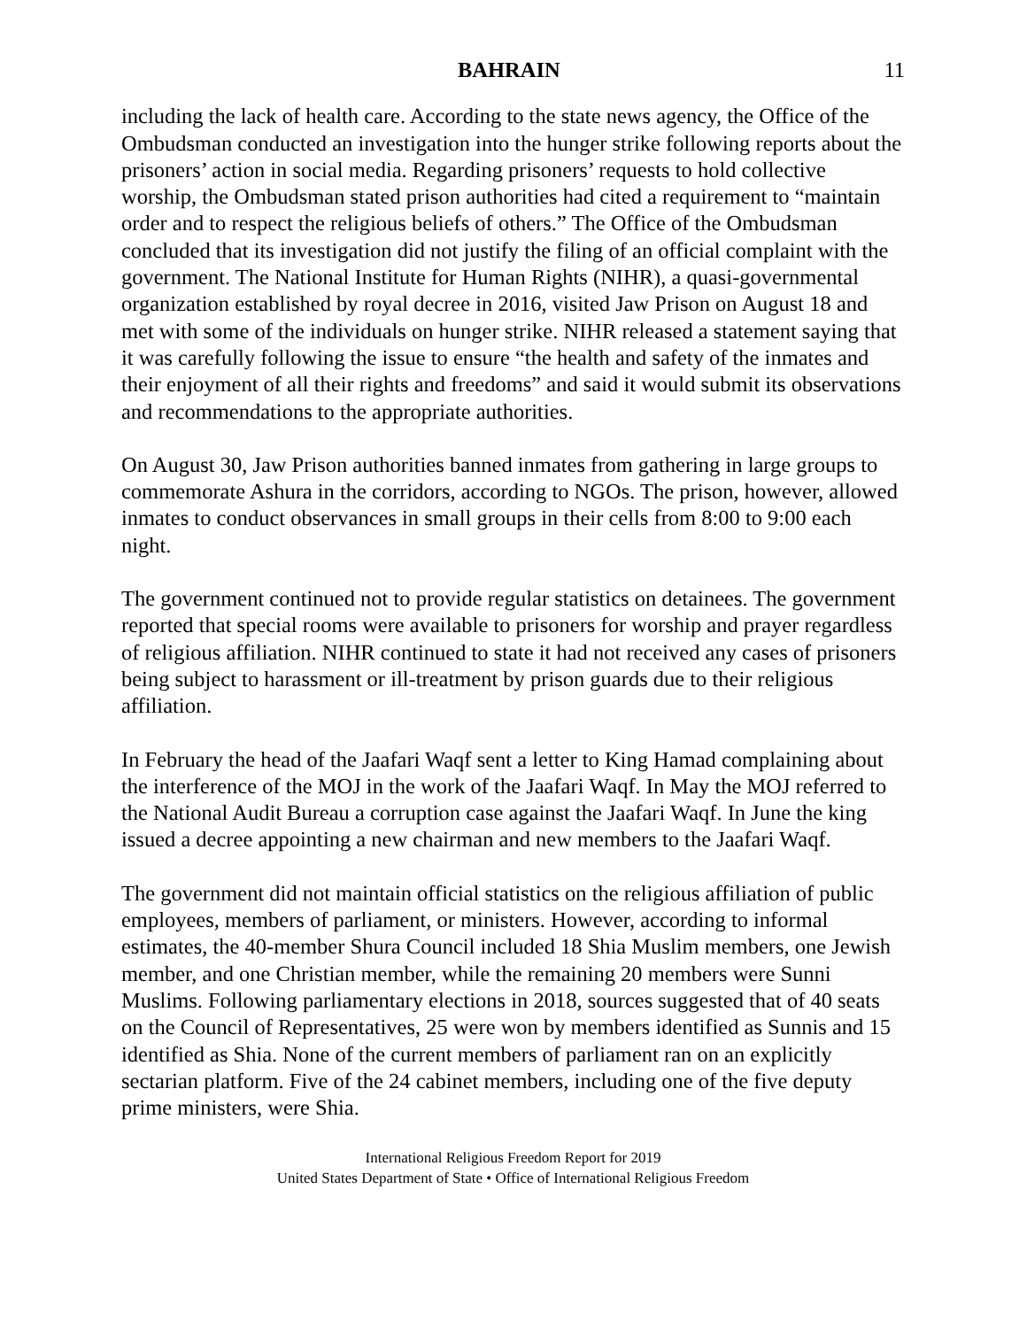BAHRAIN 11
including the lack of health care. According to the state news agency, the Office of the Ombudsman conducted an investigation into the hunger strike following reports about the prisoners’ action in social media. Regarding prisoners’ requests to hold collective worship, the Ombudsman stated prison authorities had cited a requirement to “maintain order and to respect the religious beliefs of others.” The Office of the Ombudsman concluded that its investigation did not justify the filing of an official complaint with the government. The National Institute for Human Rights (NIHR), a quasi-governmental organization established by royal decree in 2016, visited Jaw Prison on August 18 and met with some of the individuals on hunger strike. NIHR released a statement saying that it was carefully following the issue to ensure “the health and safety of the inmates and their enjoyment of all their rights and freedoms” and said it would submit its observations and recommendations to the appropriate authorities.
On August 30, Jaw Prison authorities banned inmates from gathering in large groups to commemorate Ashura in the corridors, according to NGOs. The prison, however, allowed inmates to conduct observances in small groups in their cells from 8:00 to 9:00 each night.
The government continued not to provide regular statistics on detainees. The government reported that special rooms were available to prisoners for worship and prayer regardless of religious affiliation. NIHR continued to state it had not received any cases of prisoners being subject to harassment or ill-treatment by prison guards due to their religious affiliation.
In February the head of the Jaafari Waqf sent a letter to King Hamad complaining about the interference of the MOJ in the work of the Jaafari Waqf. In May the MOJ referred to the National Audit Bureau a corruption case against the Jaafari Waqf. In June the king issued a decree appointing a new chairman and new members to the Jaafari Waqf.
The government did not maintain official statistics on the religious affiliation of public employees, members of parliament, or ministers. However, according to informal estimates, the 40-member Shura Council included 18 Shia Muslim members, one Jewish member, and one Christian member, while the remaining 20 members were Sunni Muslims. Following parliamentary elections in 2018, sources suggested that of 40 seats on the Council of Representatives, 25 were won by members identified as Sunnis and 15 identified as Shia. None of the current members of parliament ran on an explicitly sectarian platform. Five of the 24 cabinet members, including one of the five deputy prime ministers, were Shia.
International Religious Freedom Report for 2019
United States Department of State • Office of International Religious Freedom